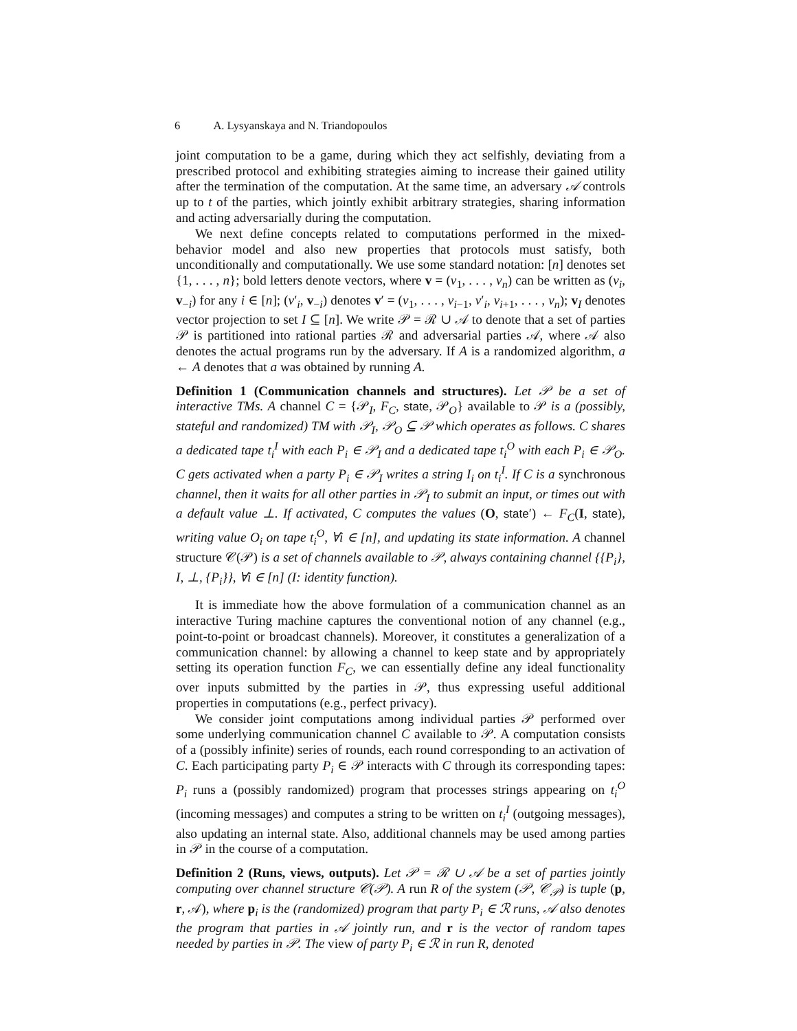6 A. Lysyanskaya and N. Triandopoulos
joint computation to be a game, during which they act selfishly, deviating from a prescribed protocol and exhibiting strategies aiming to increase their gained utility after the termination of the computation. At the same time, an adversary 𝒜 controls up to t of the parties, which jointly exhibit arbitrary strategies, sharing information and acting adversarially during the computation.
We next define concepts related to computations performed in the mixed-behavior model and also new properties that protocols must satisfy, both unconditionally and computationally. We use some standard notation: [n] denotes set {1, . . . , n}; bold letters denote vectors, where v = (v<sub>1</sub>, . . . , v<sub>n</sub>) can be written as (v<sub>i</sub>, v<sub>−i</sub>) for any i ∈ [n]; (v′<sub>i</sub>, v<sub>−i</sub>) denotes v′ = (v<sub>1</sub>, . . . , v<sub>i−1</sub>, v′<sub>i</sub>, v<sub>i+1</sub>, . . . , v<sub>n</sub>); v<sub>I</sub> denotes vector projection to set I ⊆ [n]. We write 𝒫 = ℛ ∪ 𝒜 to denote that a set of parties 𝒫 is partitioned into rational parties ℛ and adversarial parties 𝒜, where 𝒜 also denotes the actual programs run by the adversary. If A is a randomized algorithm, a ← A denotes that a was obtained by running A.
Definition 1 (Communication channels and structures). Let 𝒫 be a set of interactive TMs. A channel C = {𝒫<sub>I</sub>, F<sub>C</sub>, state, 𝒫<sub>O</sub>} available to 𝒫 is a (possibly, stateful and randomized) TM with 𝒫<sub>I</sub>, 𝒫<sub>O</sub> ⊆ 𝒫 which operates as follows. C shares a dedicated tape t<sub>i</sub><sup>I</sup> with each P<sub>i</sub> ∈ 𝒫<sub>I</sub> and a dedicated tape t<sub>i</sub><sup>O</sup> with each P<sub>i</sub> ∈ 𝒫<sub>O</sub>. C gets activated when a party P<sub>i</sub> ∈ 𝒫<sub>I</sub> writes a string I<sub>i</sub> on t<sub>i</sub><sup>I</sup>. If C is a synchronous channel, then it waits for all other parties in 𝒫<sub>I</sub> to submit an input, or times out with a default value ⊥. If activated, C computes the values (O, state′) ← F<sub>C</sub>(I, state), writing value O<sub>i</sub> on tape t<sub>i</sub><sup>O</sup>, ∀i ∈ [n], and updating its state information. A channel structure 𝒞(𝒫) is a set of channels available to 𝒫, always containing channel {{P<sub>i</sub>}, I, ⊥, {P<sub>i</sub>}}, ∀i ∈ [n] (I: identity function).
It is immediate how the above formulation of a communication channel as an interactive Turing machine captures the conventional notion of any channel (e.g., point-to-point or broadcast channels). Moreover, it constitutes a generalization of a communication channel: by allowing a channel to keep state and by appropriately setting its operation function F<sub>C</sub>, we can essentially define any ideal functionality over inputs submitted by the parties in 𝒫, thus expressing useful additional properties in computations (e.g., perfect privacy).
We consider joint computations among individual parties 𝒫 performed over some underlying communication channel C available to 𝒫. A computation consists of a (possibly infinite) series of rounds, each round corresponding to an activation of C. Each participating party P<sub>i</sub> ∈ 𝒫 interacts with C through its corresponding tapes: P<sub>i</sub> runs a (possibly randomized) program that processes strings appearing on t<sub>i</sub><sup>O</sup> (incoming messages) and computes a string to be written on t<sub>i</sub><sup>I</sup> (outgoing messages), also updating an internal state. Also, additional channels may be used among parties in 𝒫 in the course of a computation.
Definition 2 (Runs, views, outputs). Let 𝒫 = ℛ ∪ 𝒜 be a set of parties jointly computing over channel structure 𝒞(𝒫). A run R of the system (𝒫, 𝒞<sub>𝒫</sub>) is tuple (p, r, 𝒜), where p<sub>i</sub> is the (randomized) program that party P<sub>i</sub> ∈ ℛ runs, 𝒜 also denotes the program that parties in 𝒜 jointly run, and r is the vector of random tapes needed by parties in 𝒫. The view of party P<sub>i</sub> ∈ ℛ in run R, denoted